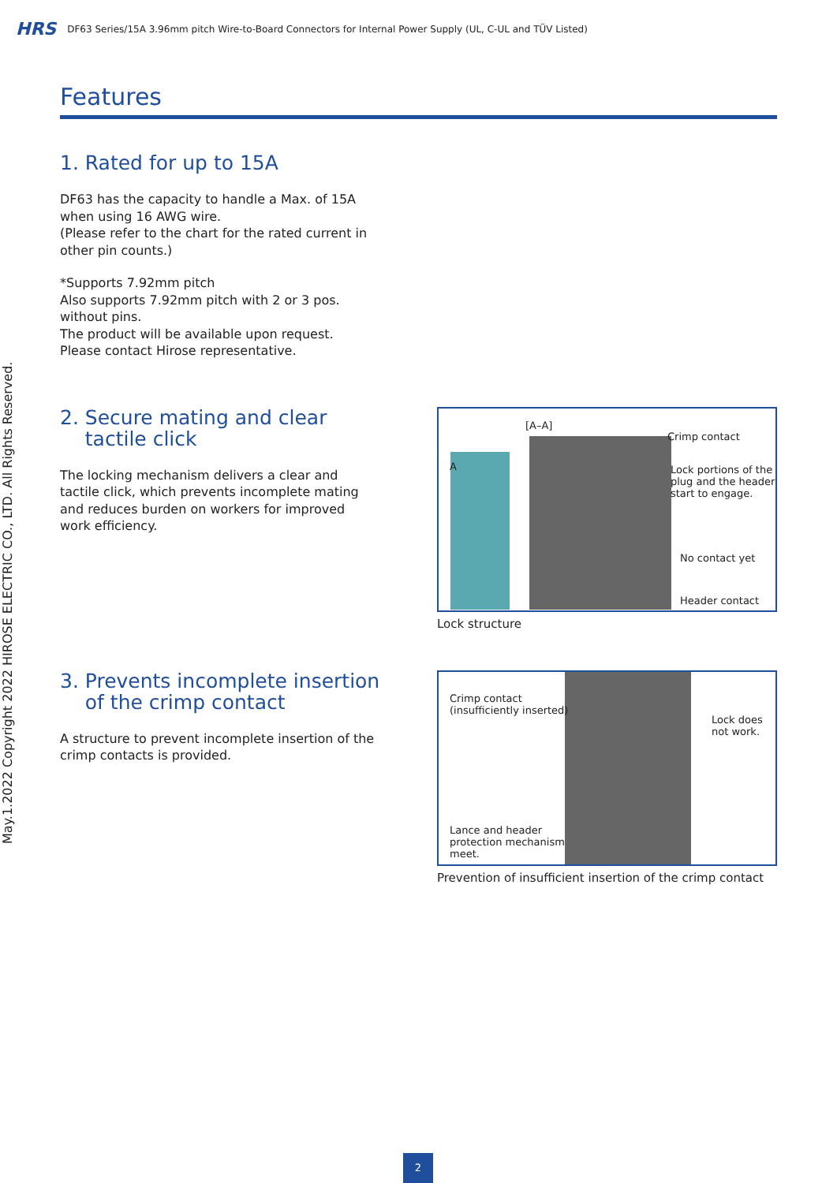HRS DF63 Series/15A 3.96mm pitch Wire-to-Board Connectors for Internal Power Supply (UL, C-UL and TÜV Listed)
May.1.2022 Copyright 2022 HIROSE ELECTRIC CO., LTD. All Rights Reserved.
Features
1. Rated for up to 15A
DF63 has the capacity to handle a Max. of 15A
when using 16 AWG wire.
(Please refer to the chart for the rated current in
other pin counts.)
*Supports 7.92mm pitch
Also supports 7.92mm pitch with 2 or 3 pos.
without pins.
The product will be available upon request.
Please contact Hirose representative.
2. Secure mating and clear
tactile click
The locking mechanism delivers a clear and
tactile click, which prevents incomplete mating
and reduces burden on workers for improved
work efficiency.
[A–A]
A
Crimp contact
Lock portions of the
plug and the header
start to engage.
No contact yet
Header contact
Lock structure
3. Prevents incomplete insertion
of the crimp contact
A structure to prevent incomplete insertion of the
crimp contacts is provided.
Crimp contact
(insufficiently inserted)
Lock does
not work.
Lance and header
protection mechanism
meet.
Prevention of insufficient insertion of the crimp contact
2